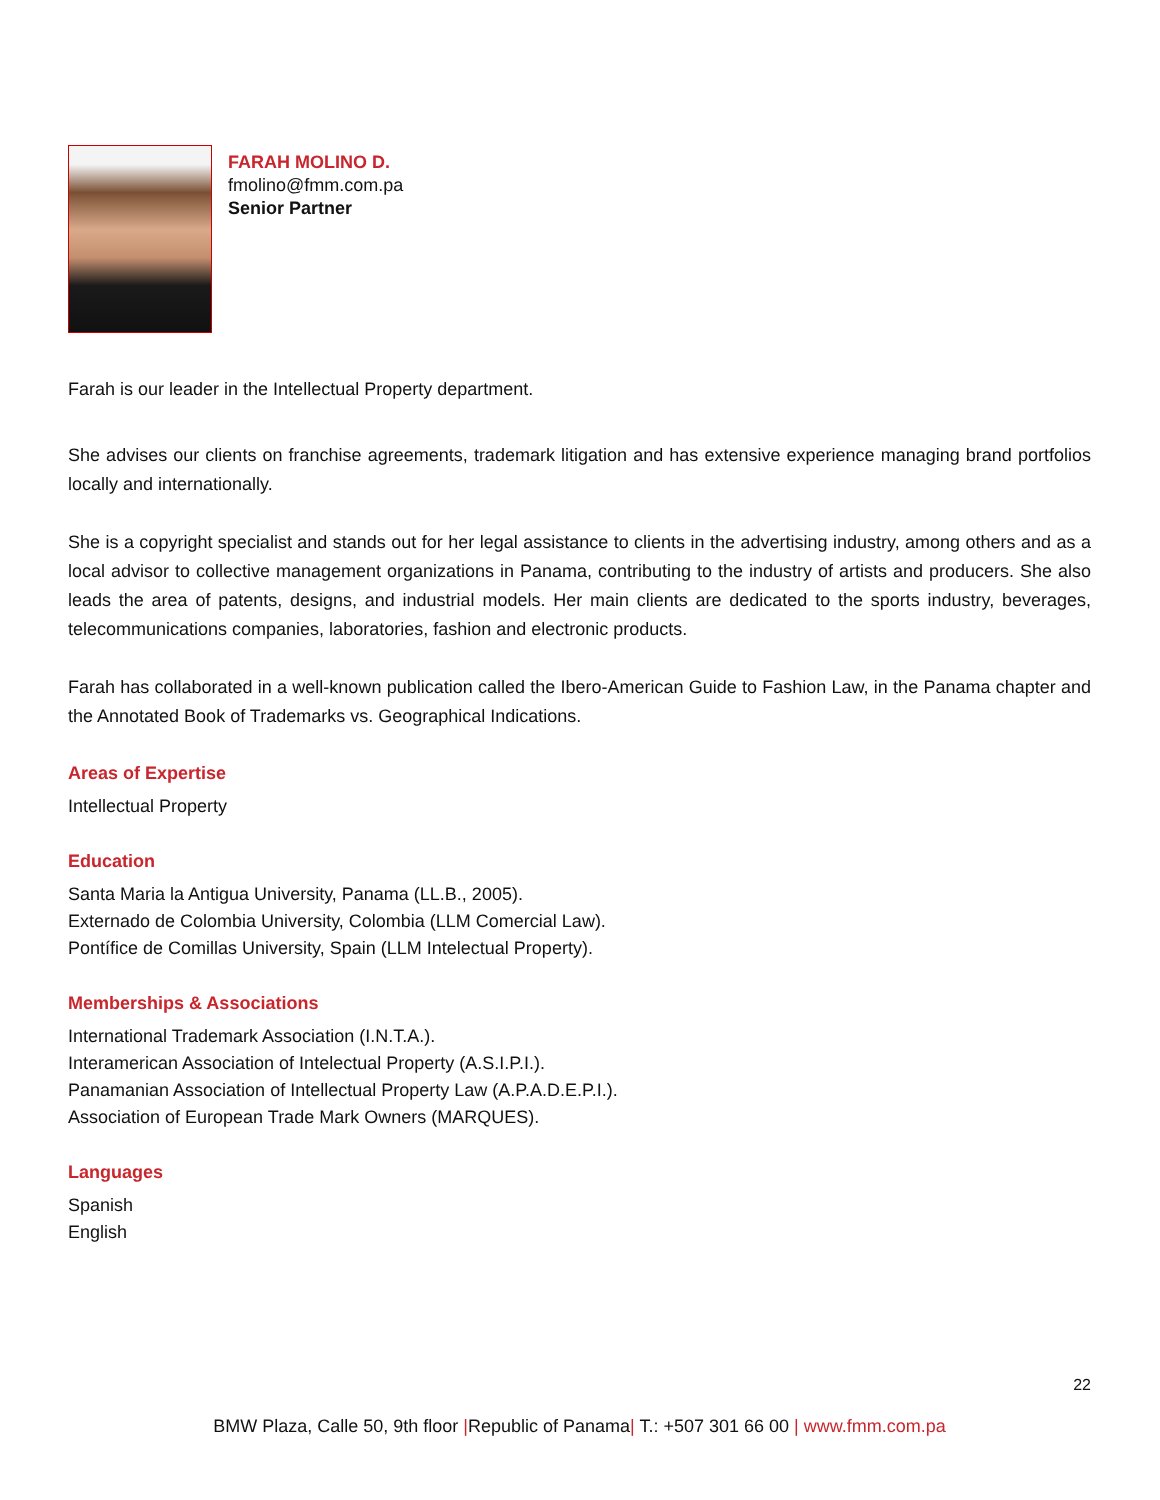FARAH MOLINO D.
fmolino@fmm.com.pa
Senior Partner
Farah is our leader in the Intellectual Property department.
She advises our clients on franchise agreements, trademark litigation and has extensive experience managing brand portfolios locally and internationally.
She is a copyright specialist and stands out for her legal assistance to clients in the advertising industry, among others and as a local advisor to collective management organizations in Panama, contributing to the industry of artists and producers. She also leads the area of patents, designs, and industrial models. Her main clients are dedicated to the sports industry, beverages, telecommunications companies, laboratories, fashion and electronic products.
Farah has collaborated in a well-known publication called the Ibero-American Guide to Fashion Law, in the Panama chapter and the Annotated Book of Trademarks vs. Geographical Indications.
Areas of Expertise
Intellectual Property
Education
Santa Maria la Antigua University, Panama (LL.B., 2005).
Externado de Colombia University, Colombia (LLM Comercial Law).
Pontífice de Comillas University, Spain (LLM Intelectual Property).
Memberships & Associations
International Trademark Association (I.N.T.A.).
Interamerican Association of Intelectual Property (A.S.I.P.I.).
Panamanian Association of Intellectual Property Law (A.P.A.D.E.P.I.).
Association of European Trade Mark Owners (MARQUES).
Languages
Spanish
English
22
BMW Plaza, Calle 50, 9th floor |Republic of Panama| T.: +507 301 66 00 | www.fmm.com.pa